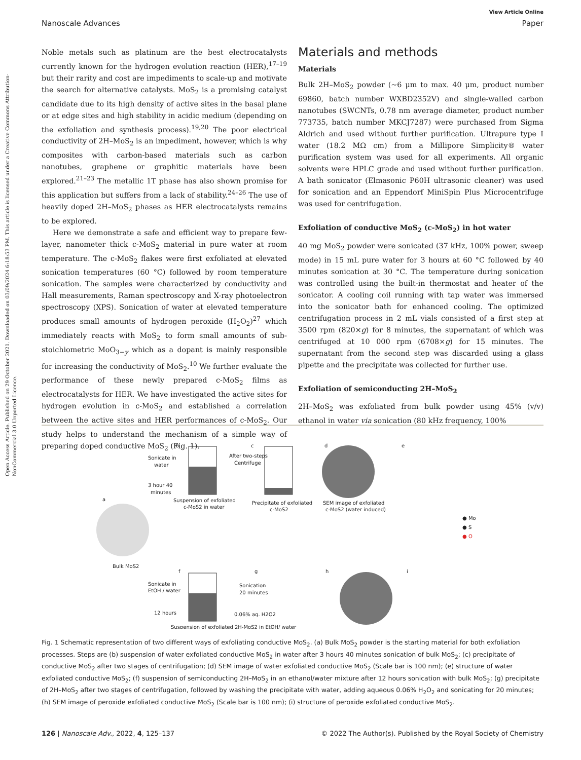Open Access Article. Published on 29 October 2021. Downloaded on 03/09/2024 6:18:53 PM. This article is licensed under a Creative Commons Attribution-NonCommercial 3.0 Unported Licence.
View Article Online
Nanoscale Advances Paper
Noble metals such as platinum are the best electrocatalysts currently known for the hydrogen evolution reaction (HER),<sup>17–19</sup> but their rarity and cost are impediments to scale-up and motivate the search for alternative catalysts. MoS<sub>2</sub> is a promising catalyst candidate due to its high density of active sites in the basal plane or at edge sites and high stability in acidic medium (depending on the exfoliation and synthesis process).<sup>19,20</sup> The poor electrical conductivity of 2H–MoS<sub>2</sub> is an impediment, however, which is why composites with carbon-based materials such as carbon nanotubes, graphene or graphitic materials have been explored.<sup>21–23</sup> The metallic 1T phase has also shown promise for this application but suffers from a lack of stability.<sup>24–26</sup> The use of heavily doped 2H–MoS<sub>2</sub> phases as HER electrocatalysts remains to be explored.
Here we demonstrate a safe and efficient way to prepare few-layer, nanometer thick c-MoS<sub>2</sub> material in pure water at room temperature. The c-MoS<sub>2</sub> flakes were first exfoliated at elevated sonication temperatures (60 °C) followed by room temperature sonication. The samples were characterized by conductivity and Hall measurements, Raman spectroscopy and X-ray photoelectron spectroscopy (XPS). Sonication of water at elevated temperature produces small amounts of hydrogen peroxide (H<sub>2</sub>O<sub>2</sub>)<sup>27</sup> which immediately reacts with MoS<sub>2</sub> to form small amounts of sub-stoichiometric MoO<sub>3−y</sub> which as a dopant is mainly responsible for increasing the conductivity of MoS<sub>2</sub>.<sup>10</sup> We further evaluate the performance of these newly prepared c-MoS<sub>2</sub> films as electrocatalysts for HER. We have investigated the active sites for hydrogen evolution in c-MoS<sub>2</sub> and established a correlation between the active sites and HER performances of c-MoS<sub>2</sub>. Our study helps to understand the mechanism of a simple way of preparing doped conductive MoS<sub>2</sub> (Fig. 1).
Materials and methods
Materials
Bulk 2H–MoS<sub>2</sub> powder (∼6 μm to max. 40 μm, product number 69860, batch number WXBD2352V) and single-walled carbon nanotubes (SWCNTs, 0.78 nm average diameter, product number 773735, batch number MKCJ7287) were purchased from Sigma Aldrich and used without further purification. Ultrapure type I water (18.2 MΩ cm) from a Millipore Simplicity® water purification system was used for all experiments. All organic solvents were HPLC grade and used without further purification. A bath sonicator (Elmasonic P60H ultrasonic cleaner) was used for sonication and an Eppendorf MiniSpin Plus Microcentrifuge was used for centrifugation.
Exfoliation of conductive MoS<sub>2</sub> (c-MoS<sub>2</sub>) in hot water
40 mg MoS<sub>2</sub> powder were sonicated (37 kHz, 100% power, sweep mode) in 15 mL pure water for 3 hours at 60 °C followed by 40 minutes sonication at 30 °C. The temperature during sonication was controlled using the built-in thermostat and heater of the sonicator. A cooling coil running with tap water was immersed into the sonicator bath for enhanced cooling. The optimized centrifugation process in 2 mL vials consisted of a first step at 3500 rpm (820×g) for 8 minutes, the supernatant of which was centrifuged at 10 000 rpm (6708×g) for 15 minutes. The supernatant from the second step was discarded using a glass pipette and the precipitate was collected for further use.
Exfoliation of semiconducting 2H–MoS<sub>2</sub>
2H–MoS<sub>2</sub> was exfoliated from bulk powder using 45% (v/v) ethanol in water via sonication (80 kHz frequency, 100%
a
Bulk MoS2
Sonicate in
water
3 hour 40
minutes
b
Suspension of exfoliated
c-MoS2 in water
After two-steps
Centrifuge
c
Precipitate of exfoliated
c-MoS2
d
SEM image of exfoliated
c-MoS2 (water induced)
e
● Mo
● S
● O
Sonicate in
EtOH / water
12 hours
f
Suspension of exfoliated 2H-MoS2 in EtOH/ water
Sonication
20 minutes
0.06% aq. H2O2
g
h
i
Fig. 1 Schematic representation of two different ways of exfoliating conductive MoS<sub>2</sub>. (a) Bulk MoS<sub>2</sub> powder is the starting material for both exfoliation processes. Steps are (b) suspension of water exfoliated conductive MoS<sub>2</sub> in water after 3 hours 40 minutes sonication of bulk MoS<sub>2</sub>; (c) precipitate of conductive MoS<sub>2</sub> after two stages of centrifugation; (d) SEM image of water exfoliated conductive MoS<sub>2</sub> (Scale bar is 100 nm); (e) structure of water exfoliated conductive MoS<sub>2</sub>; (f) suspension of semiconducting 2H–MoS<sub>2</sub> in an ethanol/water mixture after 12 hours sonication with bulk MoS<sub>2</sub>; (g) precipitate of 2H–MoS<sub>2</sub> after two stages of centrifugation, followed by washing the precipitate with water, adding aqueous 0.06% H<sub>2</sub>O<sub>2</sub> and sonicating for 20 minutes; (h) SEM image of peroxide exfoliated conductive MoS<sub>2</sub> (Scale bar is 100 nm); (i) structure of peroxide exfoliated conductive MoS<sub>2</sub>.
126 | Nanoscale Adv., 2022, 4, 125–137 © 2022 The Author(s). Published by the Royal Society of Chemistry